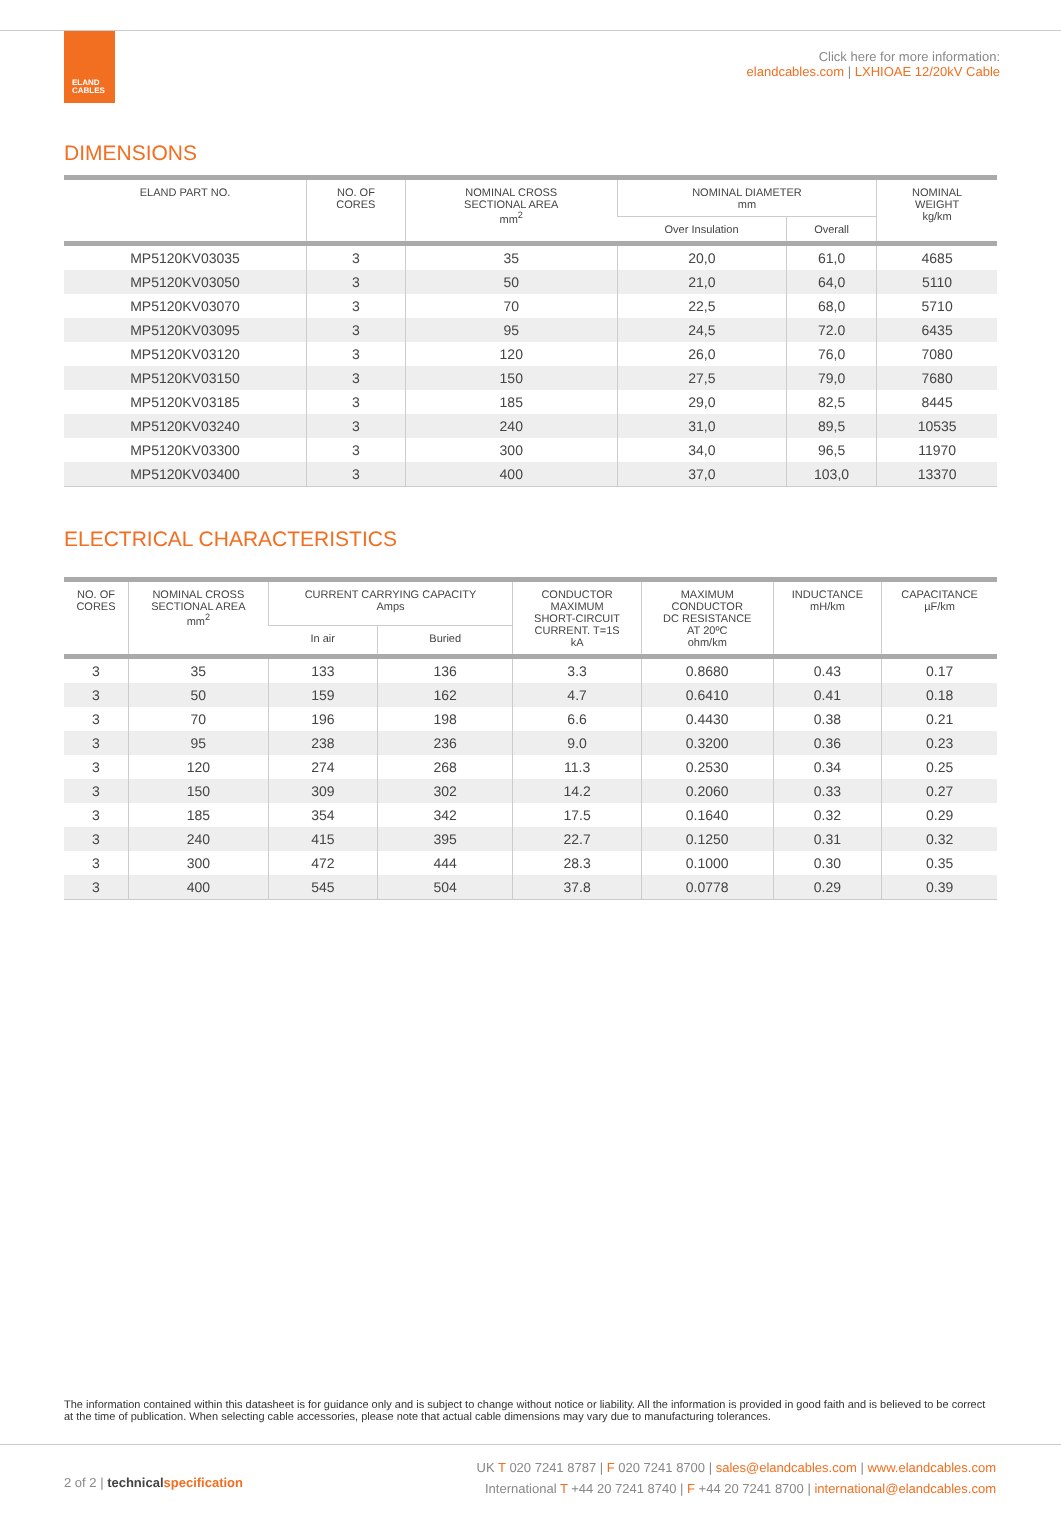ELAND
CABLES
Click here for more information:
elandcables.com | LXHIOAE 12/20kV Cable
DIMENSIONS
| ELAND PART NO. | NO. OF CORES | NOMINAL CROSS SECTIONAL AREA mm<sup>2</sup> | NOMINAL DIAMETER mm | | NOMINAL WEIGHT kg/km |
| --- | --- | --- | --- | --- | --- |
| | | | Over Insulation | Overall | |
| MP5120KV03035 | 3 | 35 | 20,0 | 61,0 | 4685 |
| MP5120KV03050 | 3 | 50 | 21,0 | 64,0 | 5110 |
| MP5120KV03070 | 3 | 70 | 22,5 | 68,0 | 5710 |
| MP5120KV03095 | 3 | 95 | 24,5 | 72.0 | 6435 |
| MP5120KV03120 | 3 | 120 | 26,0 | 76,0 | 7080 |
| MP5120KV03150 | 3 | 150 | 27,5 | 79,0 | 7680 |
| MP5120KV03185 | 3 | 185 | 29,0 | 82,5 | 8445 |
| MP5120KV03240 | 3 | 240 | 31,0 | 89,5 | 10535 |
| MP5120KV03300 | 3 | 300 | 34,0 | 96,5 | 11970 |
| MP5120KV03400 | 3 | 400 | 37,0 | 103,0 | 13370 |
ELECTRICAL CHARACTERISTICS
| NO. OF CORES | NOMINAL CROSS SECTIONAL AREA mm<sup>2</sup> | CURRENT CARRYING CAPACITY Amps | | CONDUCTOR MAXIMUM SHORT-CIRCUIT CURRENT. T=1S kA | MAXIMUM CONDUCTOR DC RESISTANCE AT 20ºC ohm/km | INDUCTANCE mH/km | CAPACITANCE µF/km |
| --- | --- | --- | --- | --- | --- | --- | --- |
| | | In air | Buried | | | | |
| 3 | 35 | 133 | 136 | 3.3 | 0.8680 | 0.43 | 0.17 |
| 3 | 50 | 159 | 162 | 4.7 | 0.6410 | 0.41 | 0.18 |
| 3 | 70 | 196 | 198 | 6.6 | 0.4430 | 0.38 | 0.21 |
| 3 | 95 | 238 | 236 | 9.0 | 0.3200 | 0.36 | 0.23 |
| 3 | 120 | 274 | 268 | 11.3 | 0.2530 | 0.34 | 0.25 |
| 3 | 150 | 309 | 302 | 14.2 | 0.2060 | 0.33 | 0.27 |
| 3 | 185 | 354 | 342 | 17.5 | 0.1640 | 0.32 | 0.29 |
| 3 | 240 | 415 | 395 | 22.7 | 0.1250 | 0.31 | 0.32 |
| 3 | 300 | 472 | 444 | 28.3 | 0.1000 | 0.30 | 0.35 |
| 3 | 400 | 545 | 504 | 37.8 | 0.0778 | 0.29 | 0.39 |
The information contained within this datasheet is for guidance only and is subject to change without notice or liability. All the information is provided in good faith and is believed to be correct at the time of publication. When selecting cable accessories, please note that actual cable dimensions may vary due to manufacturing tolerances.
2 of 2 | technical specification
UK T 020 7241 8787 | F 020 7241 8700 | sales@elandcables.com | www.elandcables.com
International T +44 20 7241 8740 | F +44 20 7241 8700 | international@elandcables.com